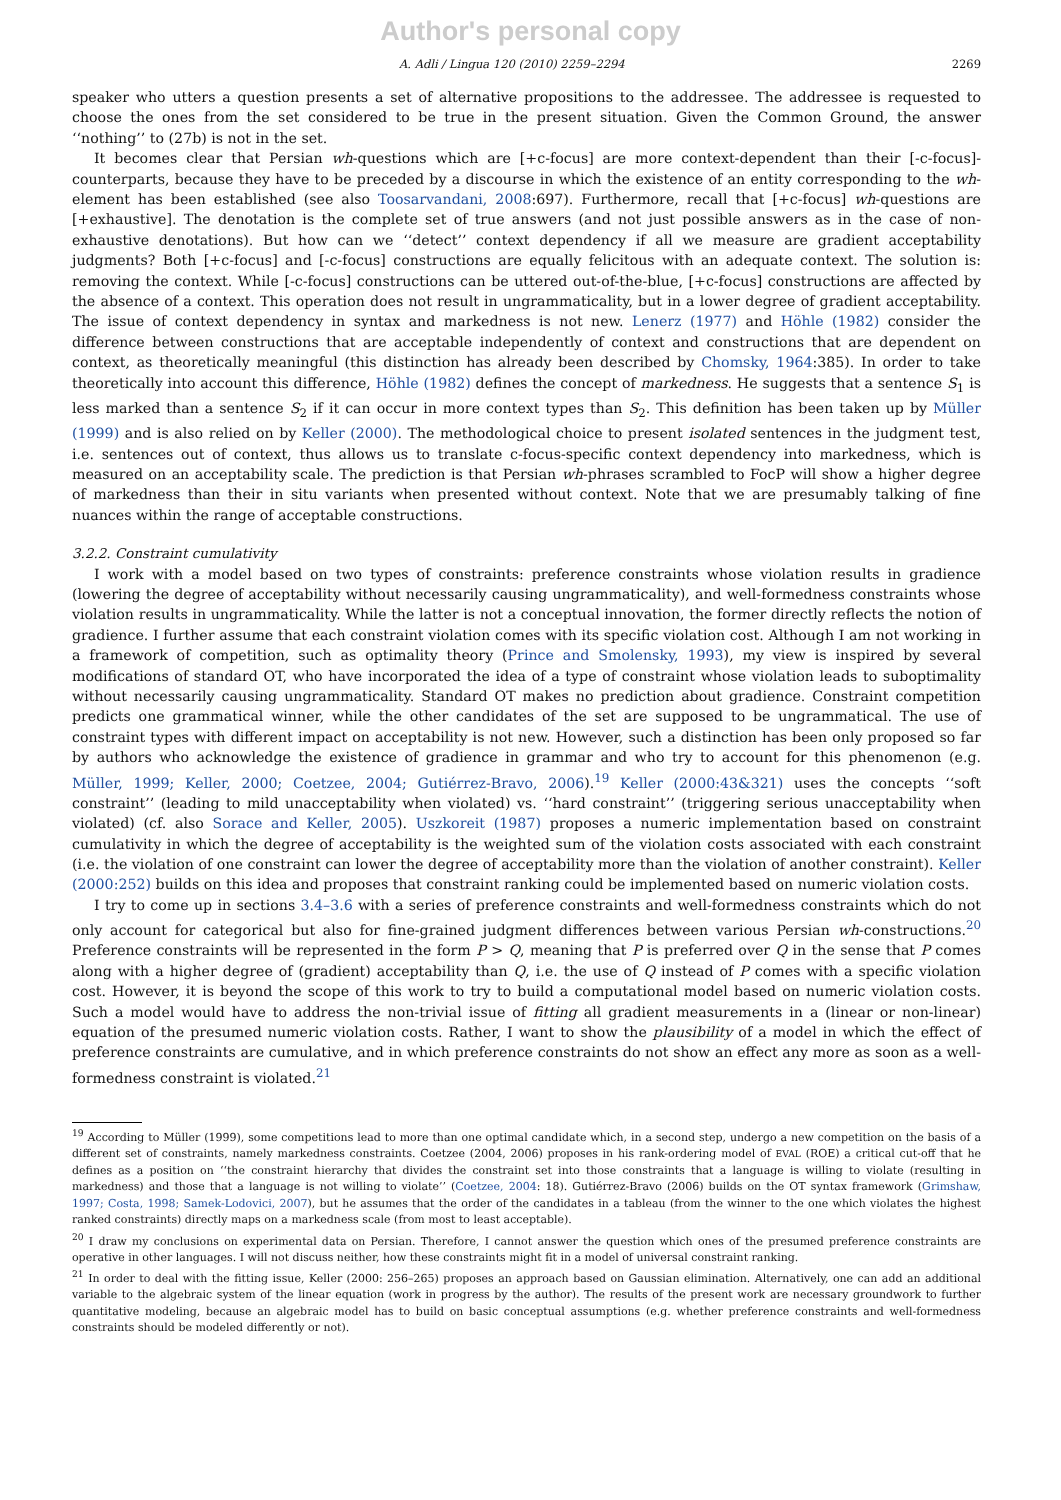Author's personal copy
A. Adli / Lingua 120 (2010) 2259–2294 2269
speaker who utters a question presents a set of alternative propositions to the addressee. The addressee is requested to choose the ones from the set considered to be true in the present situation. Given the Common Ground, the answer ‘‘nothing’’ to (27b) is not in the set.
It becomes clear that Persian wh-questions which are [+c-focus] are more context-dependent than their [-c-focus]-counterparts, because they have to be preceded by a discourse in which the existence of an entity corresponding to the wh-element has been established (see also Toosarvandani, 2008:697). Furthermore, recall that [+c-focus] wh-questions are [+exhaustive]. The denotation is the complete set of true answers (and not just possible answers as in the case of non-exhaustive denotations). But how can we ‘‘detect’’ context dependency if all we measure are gradient acceptability judgments? Both [+c-focus] and [-c-focus] constructions are equally felicitous with an adequate context. The solution is: removing the context. While [-c-focus] constructions can be uttered out-of-the-blue, [+c-focus] constructions are affected by the absence of a context. This operation does not result in ungrammaticality, but in a lower degree of gradient acceptability. The issue of context dependency in syntax and markedness is not new. Lenerz (1977) and Höhle (1982) consider the difference between constructions that are acceptable independently of context and constructions that are dependent on context, as theoretically meaningful (this distinction has already been described by Chomsky, 1964:385). In order to take theoretically into account this difference, Höhle (1982) defines the concept of markedness. He suggests that a sentence S<sub>1</sub> is less marked than a sentence S<sub>2</sub> if it can occur in more context types than S<sub>2</sub>. This definition has been taken up by Müller (1999) and is also relied on by Keller (2000). The methodological choice to present isolated sentences in the judgment test, i.e. sentences out of context, thus allows us to translate c-focus-specific context dependency into markedness, which is measured on an acceptability scale. The prediction is that Persian wh-phrases scrambled to FocP will show a higher degree of markedness than their in situ variants when presented without context. Note that we are presumably talking of fine nuances within the range of acceptable constructions.
3.2.2. Constraint cumulativity
I work with a model based on two types of constraints: preference constraints whose violation results in gradience (lowering the degree of acceptability without necessarily causing ungrammaticality), and well-formedness constraints whose violation results in ungrammaticality. While the latter is not a conceptual innovation, the former directly reflects the notion of gradience. I further assume that each constraint violation comes with its specific violation cost. Although I am not working in a framework of competition, such as optimality theory (Prince and Smolensky, 1993), my view is inspired by several modifications of standard OT, who have incorporated the idea of a type of constraint whose violation leads to suboptimality without necessarily causing ungrammaticality. Standard OT makes no prediction about gradience. Constraint competition predicts one grammatical winner, while the other candidates of the set are supposed to be ungrammatical. The use of constraint types with different impact on acceptability is not new. However, such a distinction has been only proposed so far by authors who acknowledge the existence of gradience in grammar and who try to account for this phenomenon (e.g. Müller, 1999; Keller, 2000; Coetzee, 2004; Gutiérrez-Bravo, 2006).<sup>19</sup> Keller (2000:43&321) uses the concepts ‘‘soft constraint’’ (leading to mild unacceptability when violated) vs. ‘‘hard constraint’’ (triggering serious unacceptability when violated) (cf. also Sorace and Keller, 2005). Uszkoreit (1987) proposes a numeric implementation based on constraint cumulativity in which the degree of acceptability is the weighted sum of the violation costs associated with each constraint (i.e. the violation of one constraint can lower the degree of acceptability more than the violation of another constraint). Keller (2000:252) builds on this idea and proposes that constraint ranking could be implemented based on numeric violation costs.
I try to come up in sections 3.4–3.6 with a series of preference constraints and well-formedness constraints which do not only account for categorical but also for fine-grained judgment differences between various Persian wh-constructions.<sup>20</sup> Preference constraints will be represented in the form P > Q, meaning that P is preferred over Q in the sense that P comes along with a higher degree of (gradient) acceptability than Q, i.e. the use of Q instead of P comes with a specific violation cost. However, it is beyond the scope of this work to try to build a computational model based on numeric violation costs. Such a model would have to address the non-trivial issue of fitting all gradient measurements in a (linear or non-linear) equation of the presumed numeric violation costs. Rather, I want to show the plausibility of a model in which the effect of preference constraints are cumulative, and in which preference constraints do not show an effect any more as soon as a well-formedness constraint is violated.<sup>21</sup>
<sup>19</sup> According to Müller (1999), some competitions lead to more than one optimal candidate which, in a second step, undergo a new competition on the basis of a different set of constraints, namely markedness constraints. Coetzee (2004, 2006) proposes in his rank-ordering model of EVAL (ROE) a critical cut-off that he defines as a position on ‘‘the constraint hierarchy that divides the constraint set into those constraints that a language is willing to violate (resulting in markedness) and those that a language is not willing to violate’’ (Coetzee, 2004: 18). Gutiérrez-Bravo (2006) builds on the OT syntax framework (Grimshaw, 1997; Costa, 1998; Samek-Lodovici, 2007), but he assumes that the order of the candidates in a tableau (from the winner to the one which violates the highest ranked constraints) directly maps on a markedness scale (from most to least acceptable).
<sup>20</sup> I draw my conclusions on experimental data on Persian. Therefore, I cannot answer the question which ones of the presumed preference constraints are operative in other languages. I will not discuss neither, how these constraints might fit in a model of universal constraint ranking.
<sup>21</sup> In order to deal with the fitting issue, Keller (2000: 256–265) proposes an approach based on Gaussian elimination. Alternatively, one can add an additional variable to the algebraic system of the linear equation (work in progress by the author). The results of the present work are necessary groundwork to further quantitative modeling, because an algebraic model has to build on basic conceptual assumptions (e.g. whether preference constraints and well-formedness constraints should be modeled differently or not).